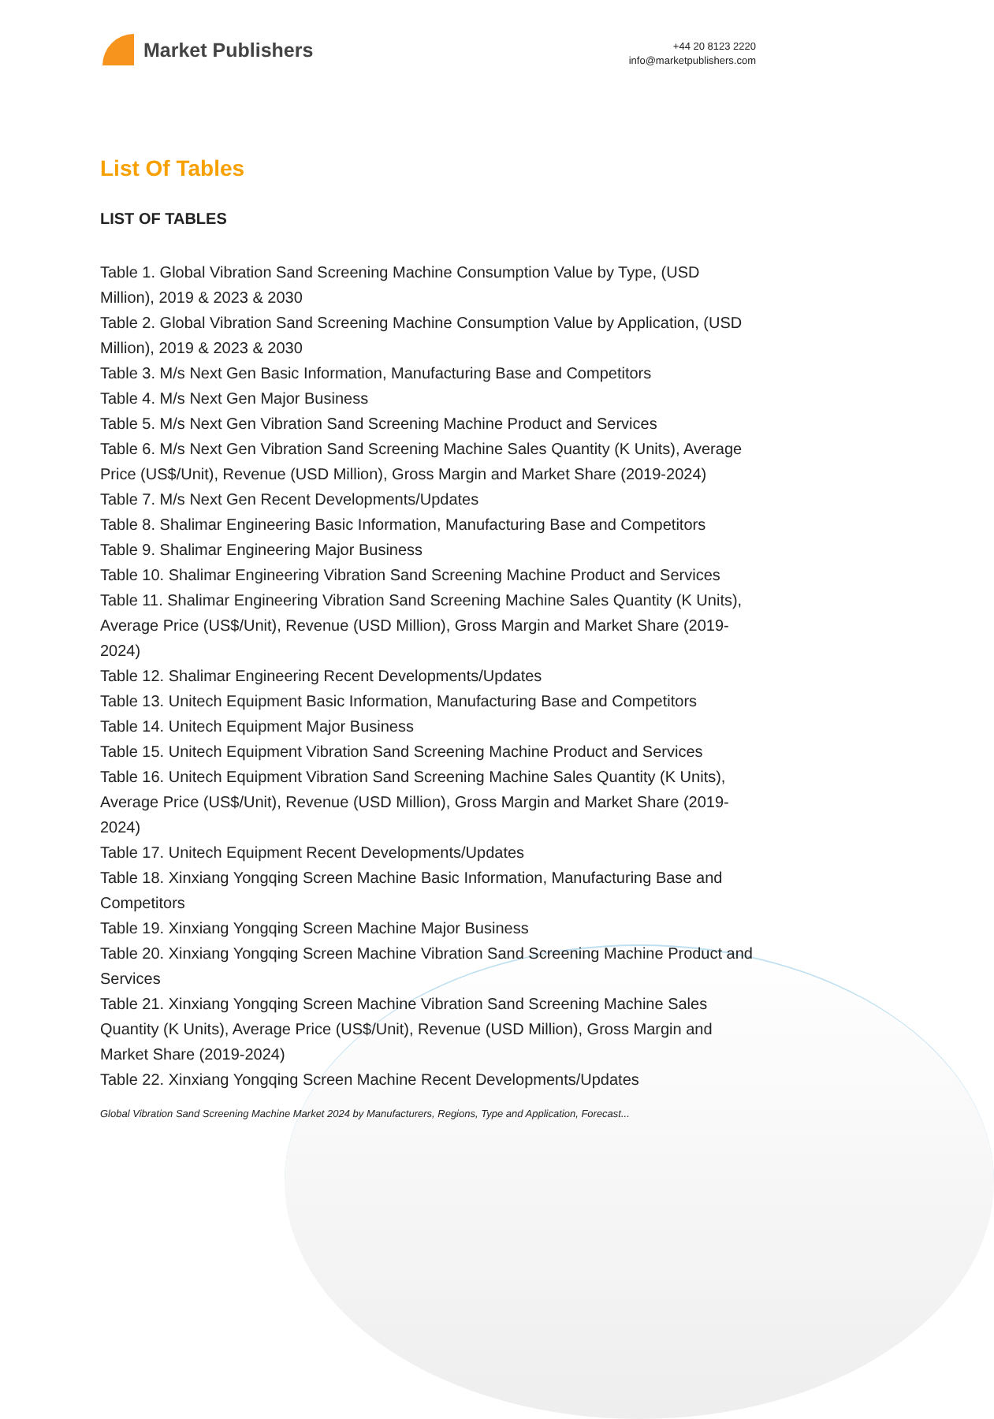Market Publishers
+44 20 8123 2220
info@marketpublishers.com
List Of Tables
LIST OF TABLES
Table 1. Global Vibration Sand Screening Machine Consumption Value by Type, (USD Million), 2019 & 2023 & 2030
Table 2. Global Vibration Sand Screening Machine Consumption Value by Application, (USD Million), 2019 & 2023 & 2030
Table 3. M/s Next Gen Basic Information, Manufacturing Base and Competitors
Table 4. M/s Next Gen Major Business
Table 5. M/s Next Gen Vibration Sand Screening Machine Product and Services
Table 6. M/s Next Gen Vibration Sand Screening Machine Sales Quantity (K Units), Average Price (US$/Unit), Revenue (USD Million), Gross Margin and Market Share (2019-2024)
Table 7. M/s Next Gen Recent Developments/Updates
Table 8. Shalimar Engineering Basic Information, Manufacturing Base and Competitors
Table 9. Shalimar Engineering Major Business
Table 10. Shalimar Engineering Vibration Sand Screening Machine Product and Services
Table 11. Shalimar Engineering Vibration Sand Screening Machine Sales Quantity (K Units), Average Price (US$/Unit), Revenue (USD Million), Gross Margin and Market Share (2019-2024)
Table 12. Shalimar Engineering Recent Developments/Updates
Table 13. Unitech Equipment Basic Information, Manufacturing Base and Competitors
Table 14. Unitech Equipment Major Business
Table 15. Unitech Equipment Vibration Sand Screening Machine Product and Services
Table 16. Unitech Equipment Vibration Sand Screening Machine Sales Quantity (K Units), Average Price (US$/Unit), Revenue (USD Million), Gross Margin and Market Share (2019-2024)
Table 17. Unitech Equipment Recent Developments/Updates
Table 18. Xinxiang Yongqing Screen Machine Basic Information, Manufacturing Base and Competitors
Table 19. Xinxiang Yongqing Screen Machine Major Business
Table 20. Xinxiang Yongqing Screen Machine Vibration Sand Screening Machine Product and Services
Table 21. Xinxiang Yongqing Screen Machine Vibration Sand Screening Machine Sales Quantity (K Units), Average Price (US$/Unit), Revenue (USD Million), Gross Margin and Market Share (2019-2024)
Table 22. Xinxiang Yongqing Screen Machine Recent Developments/Updates
Global Vibration Sand Screening Machine Market 2024 by Manufacturers, Regions, Type and Application, Forecast...